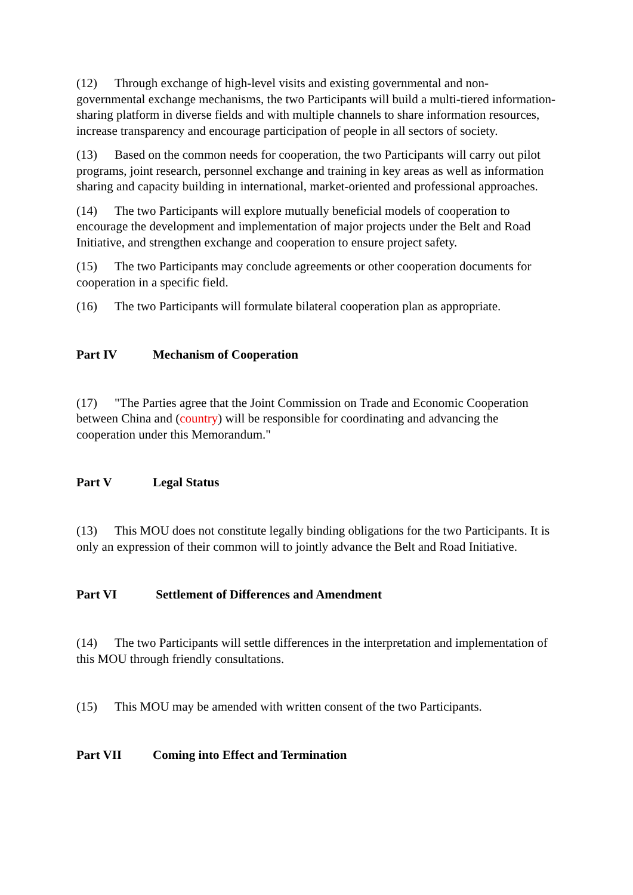(12) Through exchange of high-level visits and existing governmental and non-governmental exchange mechanisms, the two Participants will build a multi-tiered information-sharing platform in diverse fields and with multiple channels to share information resources, increase transparency and encourage participation of people in all sectors of society.
(13) Based on the common needs for cooperation, the two Participants will carry out pilot programs, joint research, personnel exchange and training in key areas as well as information sharing and capacity building in international, market-oriented and professional approaches.
(14) The two Participants will explore mutually beneficial models of cooperation to encourage the development and implementation of major projects under the Belt and Road Initiative, and strengthen exchange and cooperation to ensure project safety.
(15) The two Participants may conclude agreements or other cooperation documents for cooperation in a specific field.
(16) The two Participants will formulate bilateral cooperation plan as appropriate.
Part IV Mechanism of Cooperation
(17) "The Parties agree that the Joint Commission on Trade and Economic Cooperation between China and (country) will be responsible for coordinating and advancing the cooperation under this Memorandum."
Part V Legal Status
(13) This MOU does not constitute legally binding obligations for the two Participants. It is only an expression of their common will to jointly advance the Belt and Road Initiative.
Part VI Settlement of Differences and Amendment
(14) The two Participants will settle differences in the interpretation and implementation of this MOU through friendly consultations.
(15) This MOU may be amended with written consent of the two Participants.
Part VII Coming into Effect and Termination